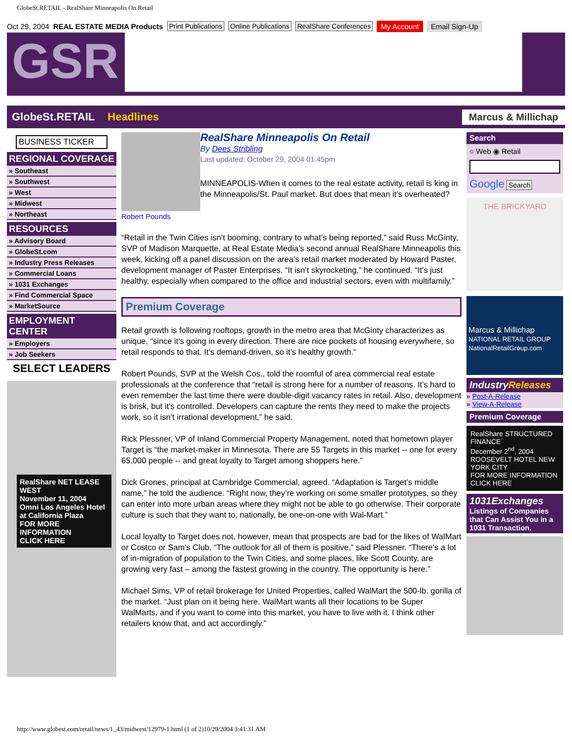GlobeSt.RETAIL - RealShare Minneapolis On Retail
Oct 29, 2004 REAL ESTATE MEDIA Products Print Publications Online Publications RealShare Conferences My Account Email Sign-Up
GSR
GlobeSt.RETAIL Headlines Marcus & Millichap
BUSINESS TICKER
REGIONAL COVERAGE
» Southeast
» Southwest
» West
» Midwest
» Northeast
RESOURCES
» Advisory Board
» GlobeSt.com
» Industry Press Releases
» Commercial Loans
» 1031 Exchanges
» Find Commercial Space
» MarketSource
EMPLOYMENT CENTER
» Employers
» Job Seekers
SELECT LEADERS
RealShare NET LEASE WEST
November 11, 2004
Omni Los Angeles Hotel at California Plaza
FOR MORE INFORMATION
CLICK HERE
Robert Pounds
RealShare Minneapolis On Retail
By Dees Stribling
Last updated: October 29, 2004 01:45pm
MINNEAPOLIS-When it comes to the real estate activity, retail is king in the Minneapolis/St. Paul market. But does that mean it’s overheated?
“Retail in the Twin Cities isn’t booming, contrary to what’s being reported,” said Russ McGinty, SVP of Madison Marquette, at Real Estate Media’s second annual RealShare Minneapolis this week, kicking off a panel discussion on the area’s retail market moderated by Howard Paster, development manager of Paster Enterprises. “It isn’t skyrocketing,” he continued. “It’s just healthy, especially when compared to the office and industrial sectors, even with multifamily.”
Premium Coverage
Retail growth is following rooftops, growth in the metro area that McGinty characterizes as unique, “since it’s going in every direction. There are nice pockets of housing everywhere, so retail responds to that. It’s demand-driven, so it’s healthy growth.”
Robert Pounds, SVP at the Welsh Cos., told the roomful of area commercial real estate professionals at the conference that “retail is strong here for a number of reasons. It’s hard to even remember the last time there were double-digit vacancy rates in retail. Also, development is brisk, but it’s controlled. Developers can capture the rents they need to make the projects work, so it isn’t irrational development,” he said.
Rick Plessner, VP of Inland Commercial Property Management, noted that hometown player Target is “the market-maker in Minnesota. There are 55 Targets in this market -- one for every 65,000 people -- and great loyalty to Target among shoppers here.”
Dick Grones, principal at Cambridge Commercial, agreed. “Adaptation is Target’s middle name,” he told the audience. “Right now, they’re working on some smaller prototypes, so they can enter into more urban areas where they might not be able to go otherwise. Their corporate culture is such that they want to, nationally, be one-on-one with Wal-Mart.”
Local loyalty to Target does not, however, mean that prospects are bad for the likes of WalMart or Costco or Sam’s Club. “The outlook for all of them is positive,” said Plessner. “There’s a lot of in-migration of population to the Twin Cities, and some places, like Scott County, are growing very fast – among the fastest growing in the country. The opportunity is here.”
Michael Sims, VP of retail brokerage for United Properties, called WalMart the 500-lb. gorilla of the market. “Just plan on it being here. WalMart wants all their locations to be Super WalMarts, and if you want to come into this market, you have to live with it. I think other retailers know that, and act accordingly.”
Search
○ Web ◉ Retail
Google Search
THE BRICKYARD
Marcus & Millichap
NATIONAL RETAIL GROUP
NationalRetailGroup.com
IndustryReleases
» Post-A-Release
» View-A-Release
Premium Coverage
RealShare STRUCTURED FINANCE
December 2<sup>nd</sup>, 2004
ROOSEVELT HOTEL NEW YORK CITY
FOR MORE INFORMATION
CLICK HERE
1031Exchanges
Listings of Companies that Can Assist You in a 1031 Transaction.
http://www.globest.com/retail/news/1_43/midwest/12979-1.html (1 of 2)10/29/2004 3:41:31 AM